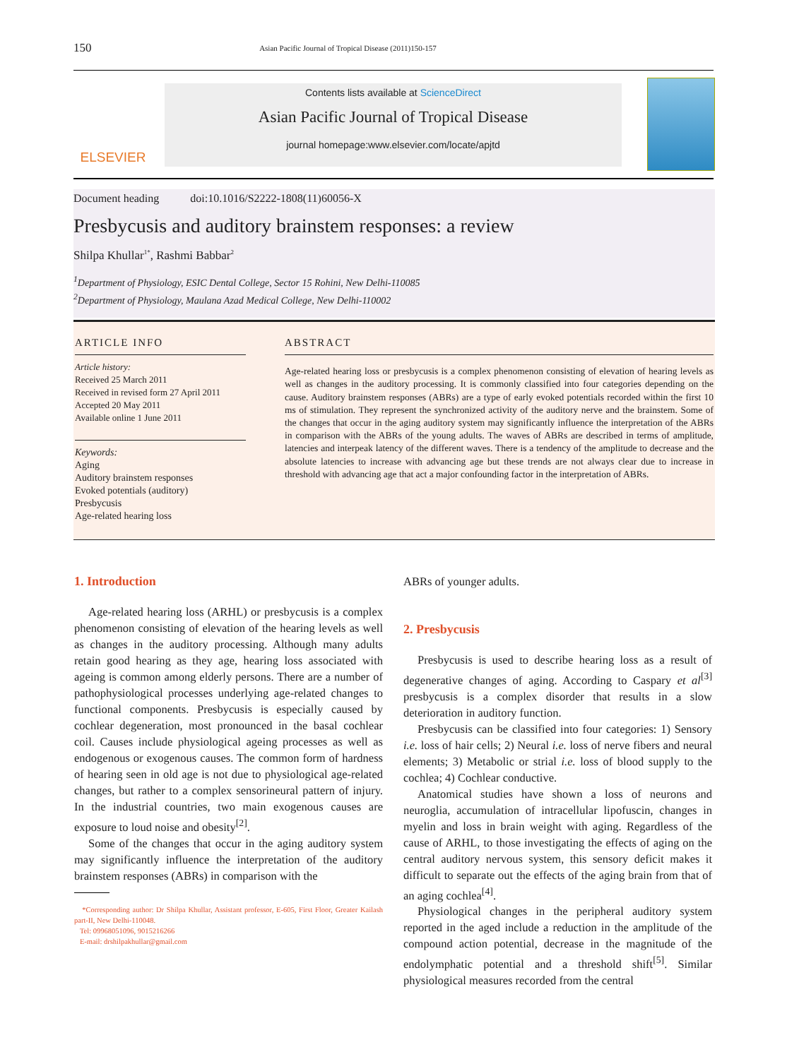150 Asian Pacific Journal of Tropical Disease (2011)150-157
ELSEVIER
Contents lists available at ScienceDirect
Asian Pacific Journal of Tropical Disease
journal homepage:www.elsevier.com/locate/apjtd
Document heading doi:10.1016/S2222-1808(11)60056-X
Presbycusis and auditory brainstem responses: a review
Shilpa Khullar<sup>1*</sup>, Rashmi Babbar<sup>2</sup>
<sup>1</sup> Department of Physiology, ESIC Dental College, Sector 15 Rohini, New Delhi-110085
<sup>2</sup> Department of Physiology, Maulana Azad Medical College, New Delhi-110002
ARTICLE INFO
Article history:
Received 25 March 2011
Received in revised form 27 April 2011
Accepted 20 May 2011
Available online 1 June 2011
Keywords:
Aging
Auditory brainstem responses
Evoked potentials (auditory)
Presbycusis
Age-related hearing loss
ABSTRACT
Age-related hearing loss or presbycusis is a complex phenomenon consisting of elevation of hearing levels as well as changes in the auditory processing. It is commonly classified into four categories depending on the cause. Auditory brainstem responses (ABRs) are a type of early evoked potentials recorded within the first 10 ms of stimulation. They represent the synchronized activity of the auditory nerve and the brainstem. Some of the changes that occur in the aging auditory system may significantly influence the interpretation of the ABRs in comparison with the ABRs of the young adults. The waves of ABRs are described in terms of amplitude, latencies and interpeak latency of the different waves. There is a tendency of the amplitude to decrease and the absolute latencies to increase with advancing age but these trends are not always clear due to increase in threshold with advancing age that act a major confounding factor in the interpretation of ABRs.
1. Introduction
Age-related hearing loss (ARHL) or presbycusis is a complex phenomenon consisting of elevation of the hearing levels as well as changes in the auditory processing. Although many adults retain good hearing as they age, hearing loss associated with ageing is common among elderly persons. There are a number of pathophysiological processes underlying age-related changes to functional components. Presbycusis is especially caused by cochlear degeneration, most pronounced in the basal cochlear coil. Causes include physiological ageing processes as well as endogenous or exogenous causes. The common form of hardness of hearing seen in old age is not due to physiological age-related changes, but rather to a complex sensorineural pattern of injury. In the industrial countries, two main exogenous causes are exposure to loud noise and obesity<sup>[2]</sup>.
Some of the changes that occur in the aging auditory system may significantly influence the interpretation of the auditory brainstem responses (ABRs) in comparison with the
*Corresponding author: Dr Shilpa Khullar, Assistant professor, E-605, First Floor, Greater Kailash part-II, New Delhi-110048.
Tel: 09968051096, 9015216266
E-mail: drshilpakhullar@gmail.com
ABRs of younger adults.
2. Presbycusis
Presbycusis is used to describe hearing loss as a result of degenerative changes of aging. According to Caspary et al<sup>[3]</sup> presbycusis is a complex disorder that results in a slow deterioration in auditory function.
Presbycusis can be classified into four categories: 1) Sensory i.e. loss of hair cells; 2) Neural i.e. loss of nerve fibers and neural elements; 3) Metabolic or strial i.e. loss of blood supply to the cochlea; 4) Cochlear conductive.
Anatomical studies have shown a loss of neurons and neuroglia, accumulation of intracellular lipofuscin, changes in myelin and loss in brain weight with aging. Regardless of the cause of ARHL, to those investigating the effects of aging on the central auditory nervous system, this sensory deficit makes it difficult to separate out the effects of the aging brain from that of an aging cochlea<sup>[4]</sup>.
Physiological changes in the peripheral auditory system reported in the aged include a reduction in the amplitude of the compound action potential, decrease in the magnitude of the endolymphatic potential and a threshold shift<sup>[5]</sup>. Similar physiological measures recorded from the central